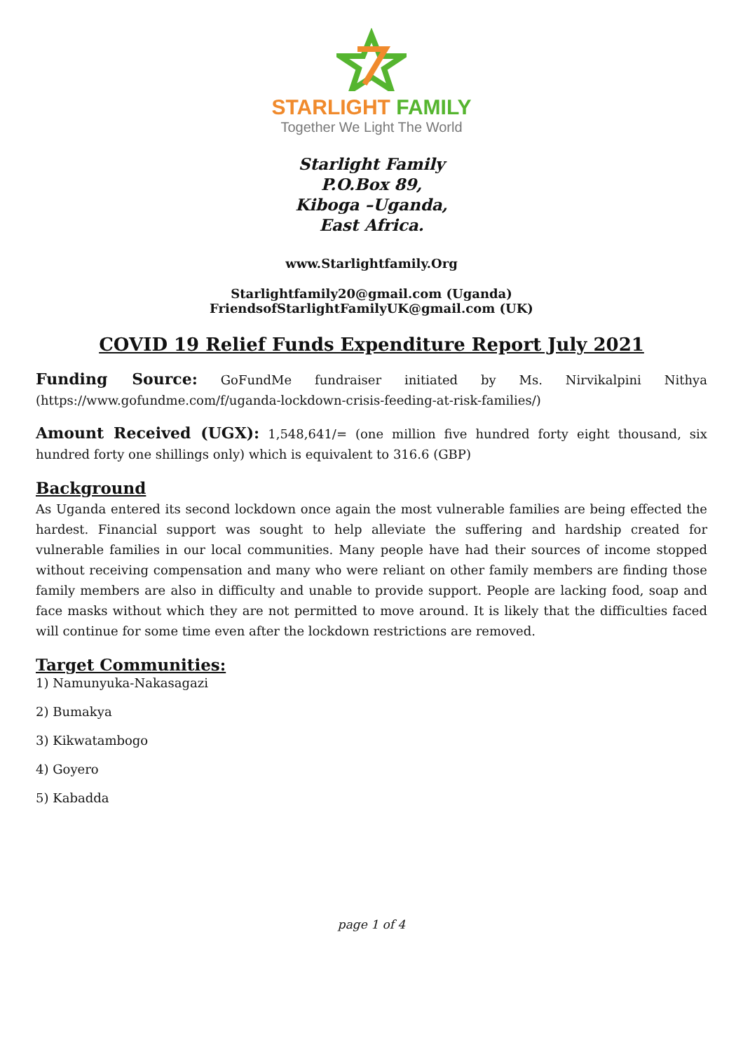STARLIGHT FAMILY
Together We Light The World
Starlight Family
P.O.Box 89,
Kiboga –Uganda,
East Africa.
www.Starlightfamily.Org
Starlightfamily20@gmail.com (Uganda)
FriendsofStarlightFamilyUK@gmail.com (UK)
COVID 19 Relief Funds Expenditure Report July 2021
Funding Source: GoFundMe fundraiser initiated by Ms. Nirvikalpini Nithya (https://www.gofundme.com/f/uganda-lockdown-crisis-feeding-at-risk-families/)
Amount Received (UGX): 1,548,641/= (one million five hundred forty eight thousand, six hundred forty one shillings only) which is equivalent to 316.6 (GBP)
Background
As Uganda entered its second lockdown once again the most vulnerable families are being effected the hardest. Financial support was sought to help alleviate the suffering and hardship created for vulnerable families in our local communities. Many people have had their sources of income stopped without receiving compensation and many who were reliant on other family members are finding those family members are also in difficulty and unable to provide support. People are lacking food, soap and face masks without which they are not permitted to move around. It is likely that the difficulties faced will continue for some time even after the lockdown restrictions are removed.
Target Communities:
1) Namunyuka-Nakasagazi
2) Bumakya
3) Kikwatambogo
4) Goyero
5) Kabadda
page 1 of 4